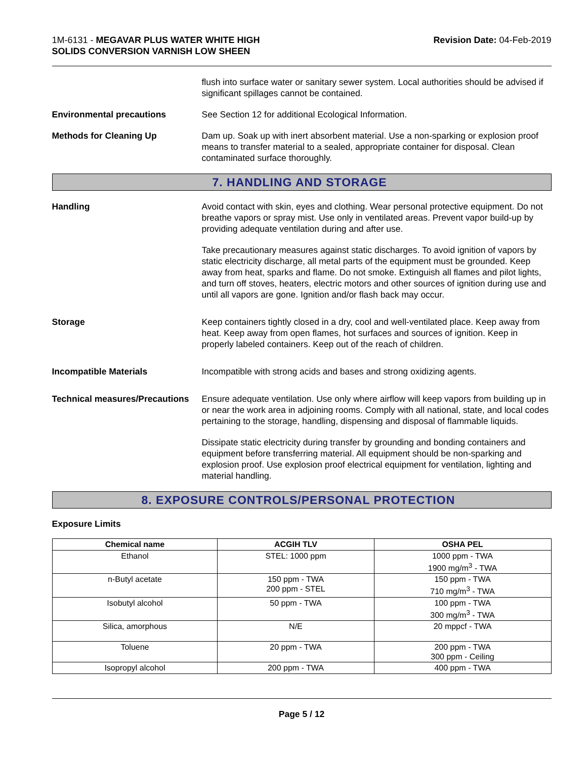1M-6131 - MEGAVAR PLUS WATER WHITE HIGH
SOLIDS CONVERSION VARNISH LOW SHEEN
Revision Date: 04-Feb-2019
flush into surface water or sanitary sewer system. Local authorities should be advised if significant spillages cannot be contained.
Environmental precautions See Section 12 for additional Ecological Information.
Methods for Cleaning Up Dam up. Soak up with inert absorbent material. Use a non-sparking or explosion proof means to transfer material to a sealed, appropriate container for disposal. Clean contaminated surface thoroughly.
7. HANDLING AND STORAGE
Handling Avoid contact with skin, eyes and clothing. Wear personal protective equipment. Do not breathe vapors or spray mist. Use only in ventilated areas. Prevent vapor build-up by providing adequate ventilation during and after use.
Take precautionary measures against static discharges. To avoid ignition of vapors by static electricity discharge, all metal parts of the equipment must be grounded. Keep away from heat, sparks and flame. Do not smoke. Extinguish all flames and pilot lights, and turn off stoves, heaters, electric motors and other sources of ignition during use and until all vapors are gone. Ignition and/or flash back may occur.
Storage Keep containers tightly closed in a dry, cool and well-ventilated place. Keep away from heat. Keep away from open flames, hot surfaces and sources of ignition. Keep in properly labeled containers. Keep out of the reach of children.
Incompatible Materials Incompatible with strong acids and bases and strong oxidizing agents.
Technical measures/Precautions
Ensure adequate ventilation. Use only where airflow will keep vapors from building up in or near the work area in adjoining rooms. Comply with all national, state, and local codes pertaining to the storage, handling, dispensing and disposal of flammable liquids.
Dissipate static electricity during transfer by grounding and bonding containers and equipment before transferring material. All equipment should be non-sparking and explosion proof. Use explosion proof electrical equipment for ventilation, lighting and material handling.
8. EXPOSURE CONTROLS/PERSONAL PROTECTION
Exposure Limits
| Chemical name | ACGIH TLV | OSHA PEL |
| --- | --- | --- |
| Ethanol | STEL: 1000 ppm | 1000 ppm - TWA 1900 mg/m<sup>3</sup> - TWA |
| n-Butyl acetate | 150 ppm - TWA 200 ppm - STEL | 150 ppm - TWA 710 mg/m<sup>3</sup> - TWA |
| Isobutyl alcohol | 50 ppm - TWA | 100 ppm - TWA 300 mg/m<sup>3</sup> - TWA |
| Silica, amorphous | N/E | 20 mppcf - TWA |
| Toluene | 20 ppm - TWA | 200 ppm - TWA 300 ppm - Ceiling |
| Isopropyl alcohol | 200 ppm - TWA | 400 ppm - TWA |
Page 5 / 12